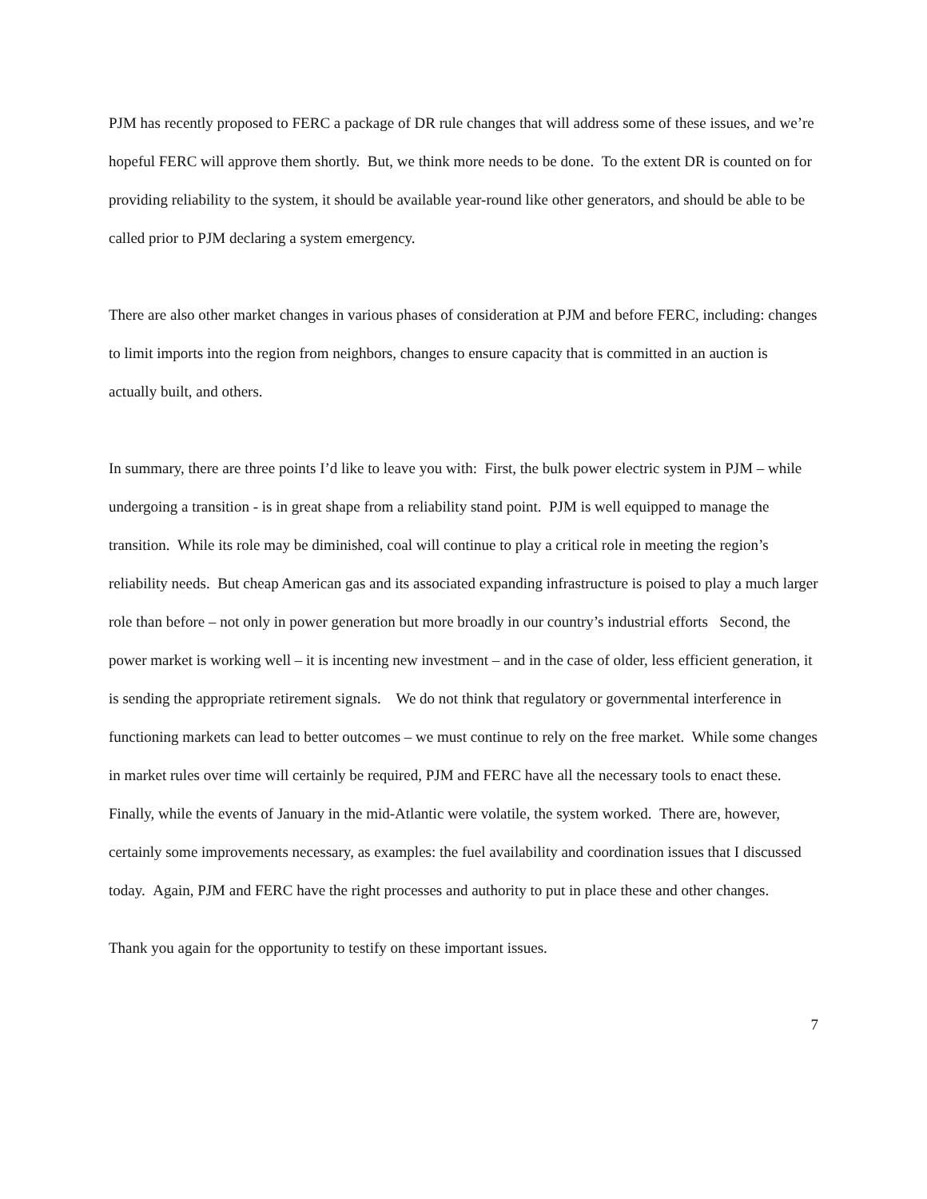PJM has recently proposed to FERC a package of DR rule changes that will address some of these issues, and we’re hopeful FERC will approve them shortly. But, we think more needs to be done. To the extent DR is counted on for providing reliability to the system, it should be available year-round like other generators, and should be able to be called prior to PJM declaring a system emergency.
There are also other market changes in various phases of consideration at PJM and before FERC, including: changes to limit imports into the region from neighbors, changes to ensure capacity that is committed in an auction is actually built, and others.
In summary, there are three points I’d like to leave you with: First, the bulk power electric system in PJM – while undergoing a transition - is in great shape from a reliability stand point. PJM is well equipped to manage the transition. While its role may be diminished, coal will continue to play a critical role in meeting the region’s reliability needs. But cheap American gas and its associated expanding infrastructure is poised to play a much larger role than before – not only in power generation but more broadly in our country’s industrial efforts Second, the power market is working well – it is incenting new investment – and in the case of older, less efficient generation, it is sending the appropriate retirement signals. We do not think that regulatory or governmental interference in functioning markets can lead to better outcomes – we must continue to rely on the free market. While some changes in market rules over time will certainly be required, PJM and FERC have all the necessary tools to enact these. Finally, while the events of January in the mid-Atlantic were volatile, the system worked. There are, however, certainly some improvements necessary, as examples: the fuel availability and coordination issues that I discussed today. Again, PJM and FERC have the right processes and authority to put in place these and other changes.
Thank you again for the opportunity to testify on these important issues.
7